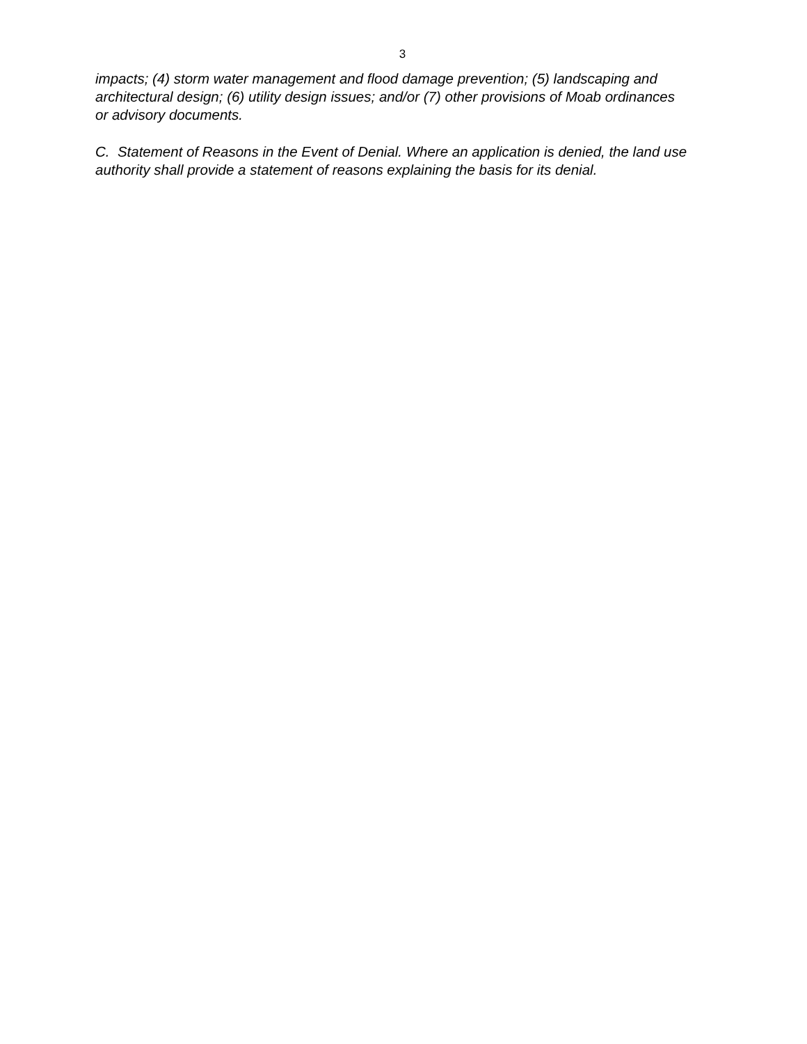3
impacts; (4) storm water management and flood damage prevention; (5) landscaping and architectural design; (6) utility design issues; and/or (7) other provisions of Moab ordinances or advisory documents.
C. Statement of Reasons in the Event of Denial. Where an application is denied, the land use authority shall provide a statement of reasons explaining the basis for its denial.